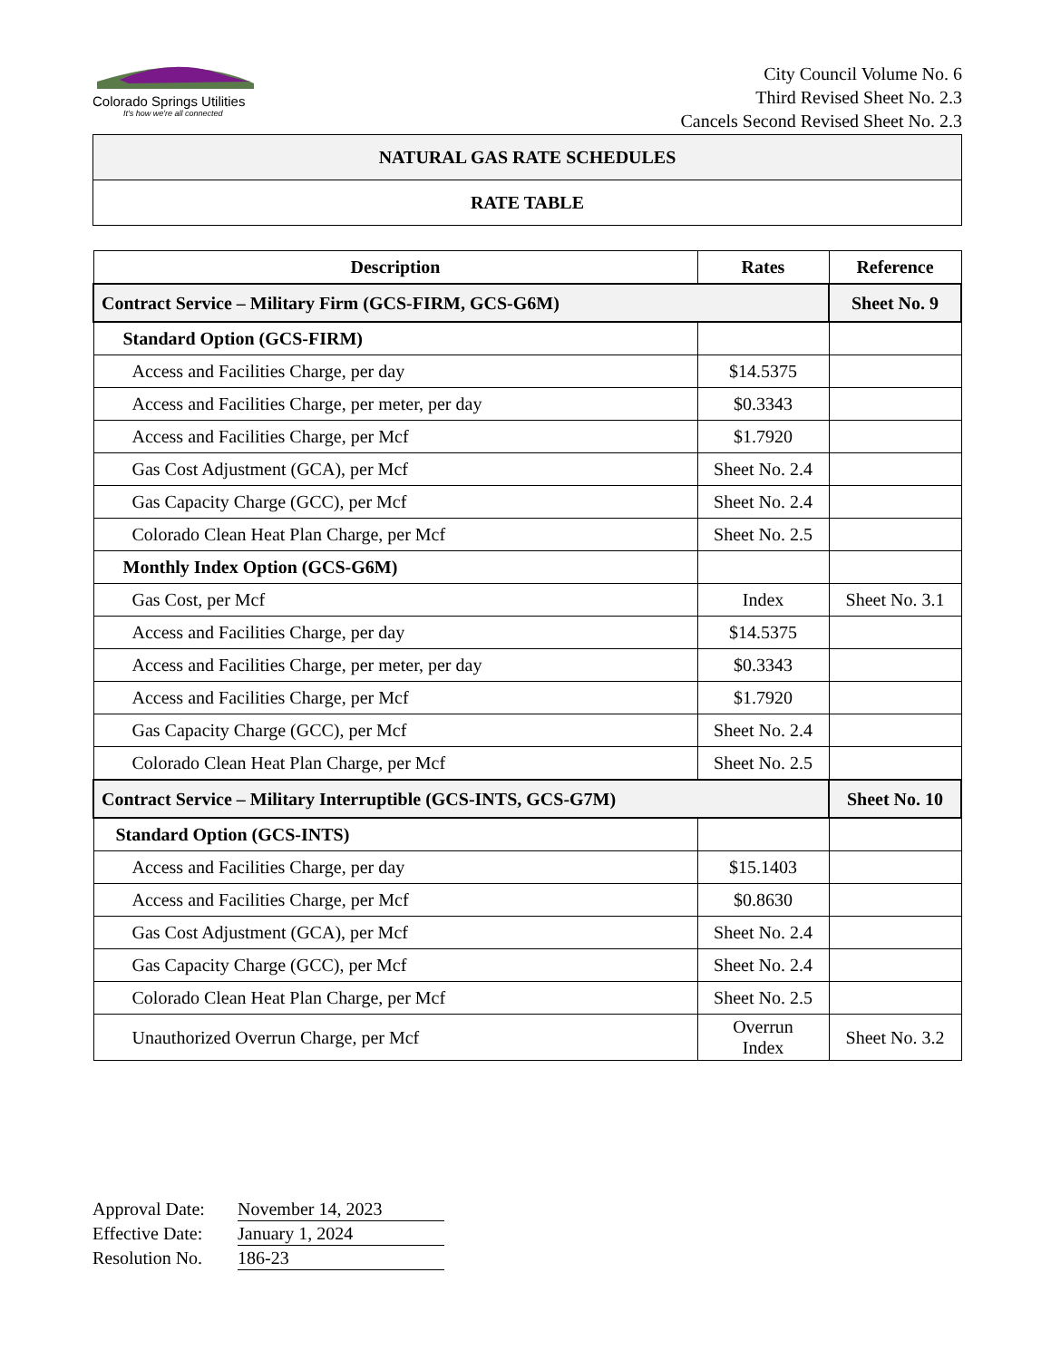Colorado Springs Utilities
It's how we're all connected
City Council Volume No. 6
Third Revised Sheet No. 2.3
Cancels Second Revised Sheet No. 2.3
NATURAL GAS RATE SCHEDULES
RATE TABLE
| Description | Rates | Reference |
| --- | --- | --- |
| Contract Service – Military Firm (GCS-FIRM, GCS-G6M) | | Sheet No. 9 |
| Standard Option (GCS-FIRM) | | |
| Access and Facilities Charge, per day | $14.5375 | |
| Access and Facilities Charge, per meter, per day | $0.3343 | |
| Access and Facilities Charge, per Mcf | $1.7920 | |
| Gas Cost Adjustment (GCA), per Mcf | Sheet No. 2.4 | |
| Gas Capacity Charge (GCC), per Mcf | Sheet No. 2.4 | |
| Colorado Clean Heat Plan Charge, per Mcf | Sheet No. 2.5 | |
| Monthly Index Option (GCS-G6M) | | |
| Gas Cost, per Mcf | Index | Sheet No. 3.1 |
| Access and Facilities Charge, per day | $14.5375 | |
| Access and Facilities Charge, per meter, per day | $0.3343 | |
| Access and Facilities Charge, per Mcf | $1.7920 | |
| Gas Capacity Charge (GCC), per Mcf | Sheet No. 2.4 | |
| Colorado Clean Heat Plan Charge, per Mcf | Sheet No. 2.5 | |
| Contract Service – Military Interruptible (GCS-INTS, GCS-G7M) | | Sheet No. 10 |
| Standard Option (GCS-INTS) | | |
| Access and Facilities Charge, per day | $15.1403 | |
| Access and Facilities Charge, per Mcf | $0.8630 | |
| Gas Cost Adjustment (GCA), per Mcf | Sheet No. 2.4 | |
| Gas Capacity Charge (GCC), per Mcf | Sheet No. 2.4 | |
| Colorado Clean Heat Plan Charge, per Mcf | Sheet No. 2.5 | |
| Unauthorized Overrun Charge, per Mcf | Overrun Index | Sheet No. 3.2 |
Approval Date: November 14, 2023
Effective Date: January 1, 2024
Resolution No. 186-23